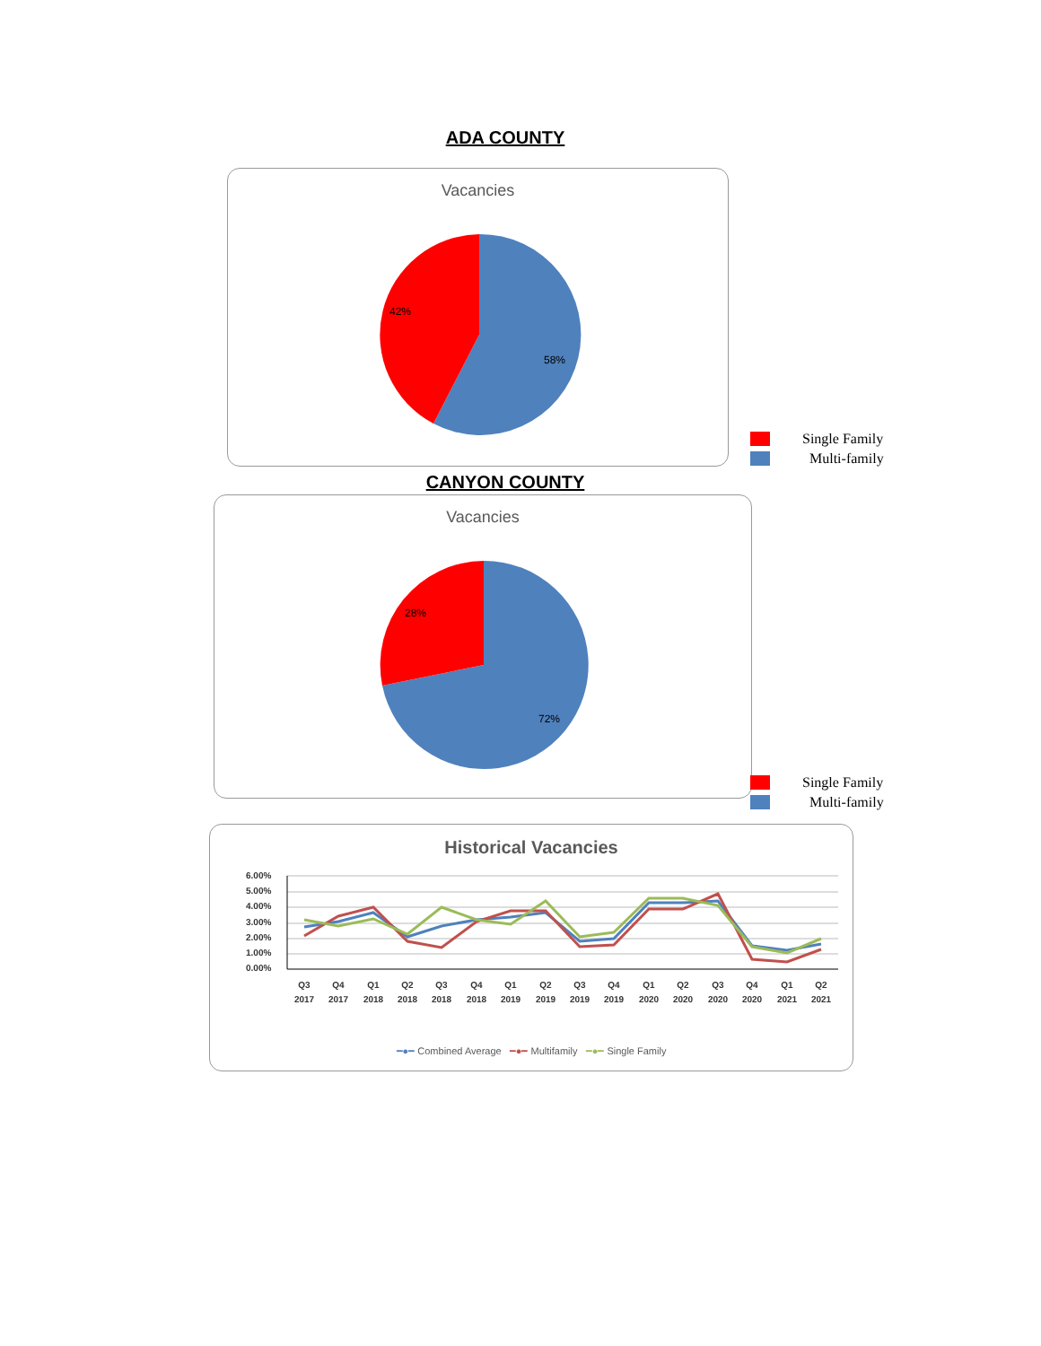ADA COUNTY
Vacancies
58%
42%
Single Family
Multi-family
CANYON COUNTY
Vacancies
72%
28%
Single Family
Multi-family
Historical Vacancies
6.00%
5.00%
4.00%
3.00%
2.00%
1.00%
0.00%
Q3
2017
Q4
2017
Q1
2018
Q2
2018
Q3
2018
Q4
2018
Q1
2019
Q2
2019
Q3
2019
Q4
2019
Q1
2020
Q2
2020
Q3
2020
Q4
2020
Q1
2021
Q2
2021
━●━ Combined Average ━●━ Multifamily ━●━ Single Family